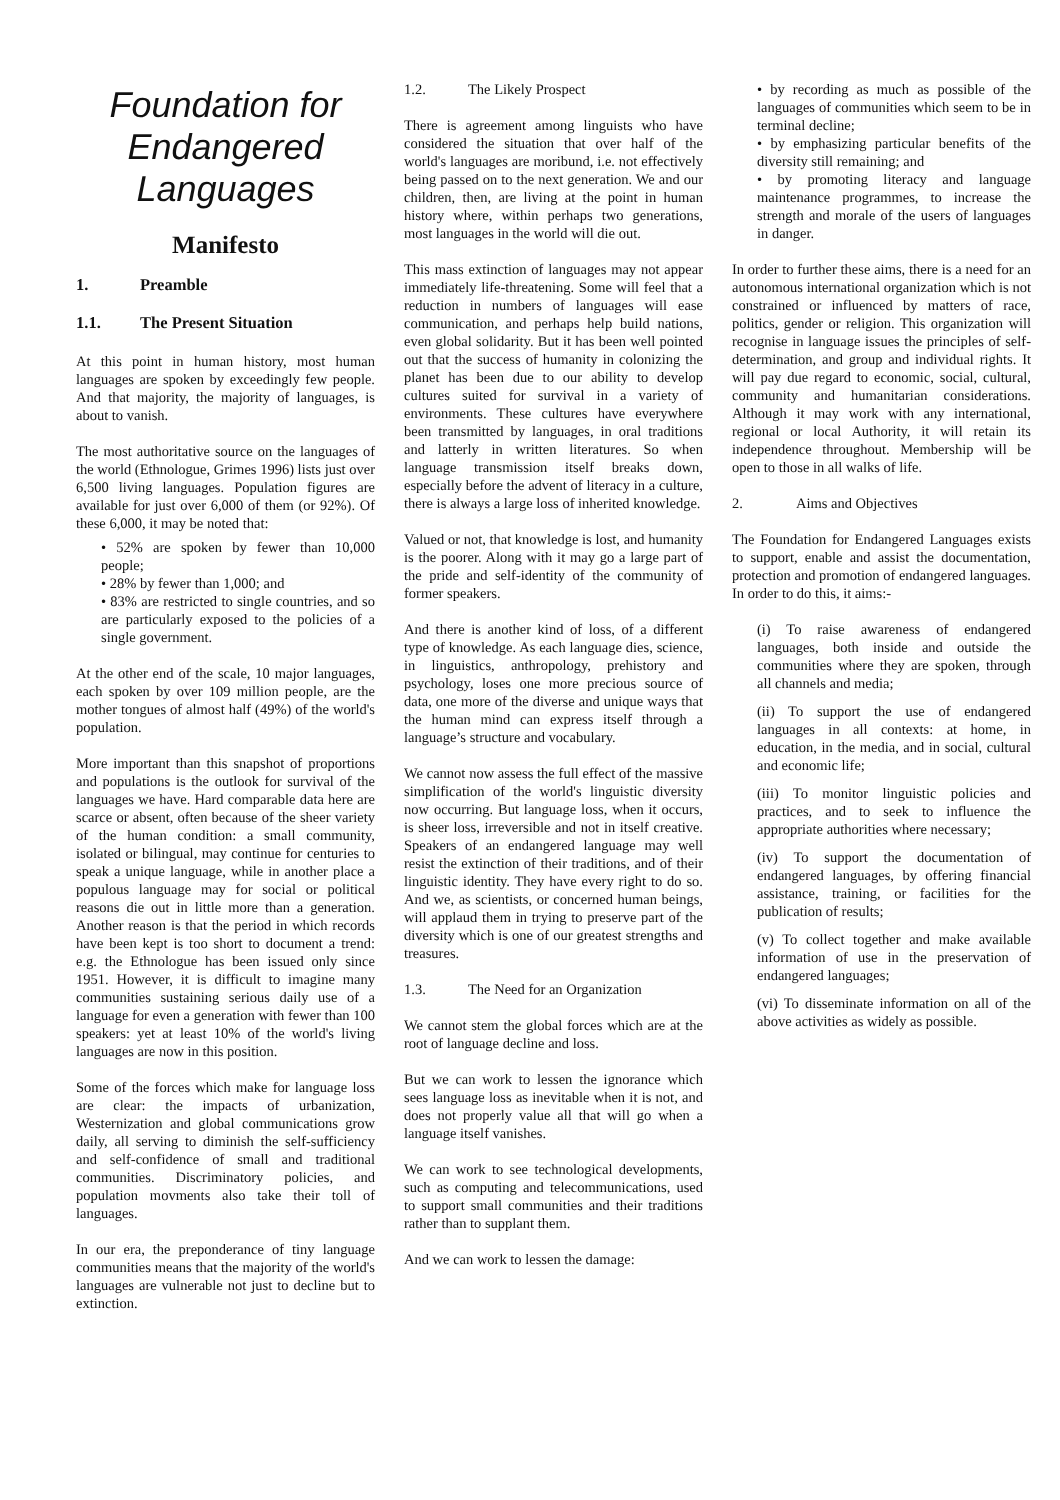Foundation for Endangered Languages
Manifesto
1. Preamble
1.1. The Present Situation
At this point in human history, most human languages are spoken by exceedingly few people. And that majority, the majority of languages, is about to vanish.
The most authoritative source on the languages of the world (Ethnologue, Grimes 1996) lists just over 6,500 living languages. Population figures are available for just over 6,000 of them (or 92%). Of these 6,000, it may be noted that:
• 52% are spoken by fewer than 10,000 people;
• 28% by fewer than 1,000; and
• 83% are restricted to single countries, and so are particularly exposed to the policies of a single government.
At the other end of the scale, 10 major languages, each spoken by over 109 million people, are the mother tongues of almost half (49%) of the world's population.
More important than this snapshot of proportions and populations is the outlook for survival of the languages we have. Hard comparable data here are scarce or absent, often because of the sheer variety of the human condition: a small community, isolated or bilingual, may continue for centuries to speak a unique language, while in another place a populous language may for social or political reasons die out in little more than a generation. Another reason is that the period in which records have been kept is too short to document a trend: e.g. the Ethnologue has been issued only since 1951. However, it is difficult to imagine many communities sustaining serious daily use of a language for even a generation with fewer than 100 speakers: yet at least 10% of the world's living languages are now in this position.
Some of the forces which make for language loss are clear: the impacts of urbanization, Westernization and global communications grow daily, all serving to diminish the self-sufficiency and self-confidence of small and traditional communities. Discriminatory policies, and population movments also take their toll of languages.
In our era, the preponderance of tiny language communities means that the majority of the world's languages are vulnerable not just to decline but to extinction.
1.2. The Likely Prospect
There is agreement among linguists who have considered the situation that over half of the world's languages are moribund, i.e. not effectively being passed on to the next generation. We and our children, then, are living at the point in human history where, within perhaps two generations, most languages in the world will die out.
This mass extinction of languages may not appear immediately life-threatening. Some will feel that a reduction in numbers of languages will ease communication, and perhaps help build nations, even global solidarity. But it has been well pointed out that the success of humanity in colonizing the planet has been due to our ability to develop cultures suited for survival in a variety of environments. These cultures have everywhere been transmitted by languages, in oral traditions and latterly in written literatures. So when language transmission itself breaks down, especially before the advent of literacy in a culture, there is always a large loss of inherited knowledge.
Valued or not, that knowledge is lost, and humanity is the poorer. Along with it may go a large part of the pride and self-identity of the community of former speakers.
And there is another kind of loss, of a different type of knowledge. As each language dies, science, in linguistics, anthropology, prehistory and psychology, loses one more precious source of data, one more of the diverse and unique ways that the human mind can express itself through a language’s structure and vocabulary.
We cannot now assess the full effect of the massive simplification of the world's linguistic diversity now occurring. But language loss, when it occurs, is sheer loss, irreversible and not in itself creative. Speakers of an endangered language may well resist the extinction of their traditions, and of their linguistic identity. They have every right to do so. And we, as scientists, or concerned human beings, will applaud them in trying to preserve part of the diversity which is one of our greatest strengths and treasures.
1.3. The Need for an Organization
We cannot stem the global forces which are at the root of language decline and loss.
But we can work to lessen the ignorance which sees language loss as inevitable when it is not, and does not properly value all that will go when a language itself vanishes.
We can work to see technological developments, such as computing and telecommunications, used to support small communities and their traditions rather than to supplant them.
And we can work to lessen the damage:
• by recording as much as possible of the languages of communities which seem to be in terminal decline;
• by emphasizing particular benefits of the diversity still remaining; and
• by promoting literacy and language maintenance programmes, to increase the strength and morale of the users of languages in danger.
In order to further these aims, there is a need for an autonomous international organization which is not constrained or influenced by matters of race, politics, gender or religion. This organization will recognise in language issues the principles of self-determination, and group and individual rights. It will pay due regard to economic, social, cultural, community and humanitarian considerations. Although it may work with any international, regional or local Authority, it will retain its independence throughout. Membership will be open to those in all walks of life.
2. Aims and Objectives
The Foundation for Endangered Languages exists to support, enable and assist the documentation, protection and promotion of endangered languages. In order to do this, it aims:-
(i) To raise awareness of endangered languages, both inside and outside the communities where they are spoken, through all channels and media;
(ii) To support the use of endangered languages in all contexts: at home, in education, in the media, and in social, cultural and economic life;
(iii) To monitor linguistic policies and practices, and to seek to influence the appropriate authorities where necessary;
(iv) To support the documentation of endangered languages, by offering financial assistance, training, or facilities for the publication of results;
(v) To collect together and make available information of use in the preservation of endangered languages;
(vi) To disseminate information on all of the above activities as widely as possible.